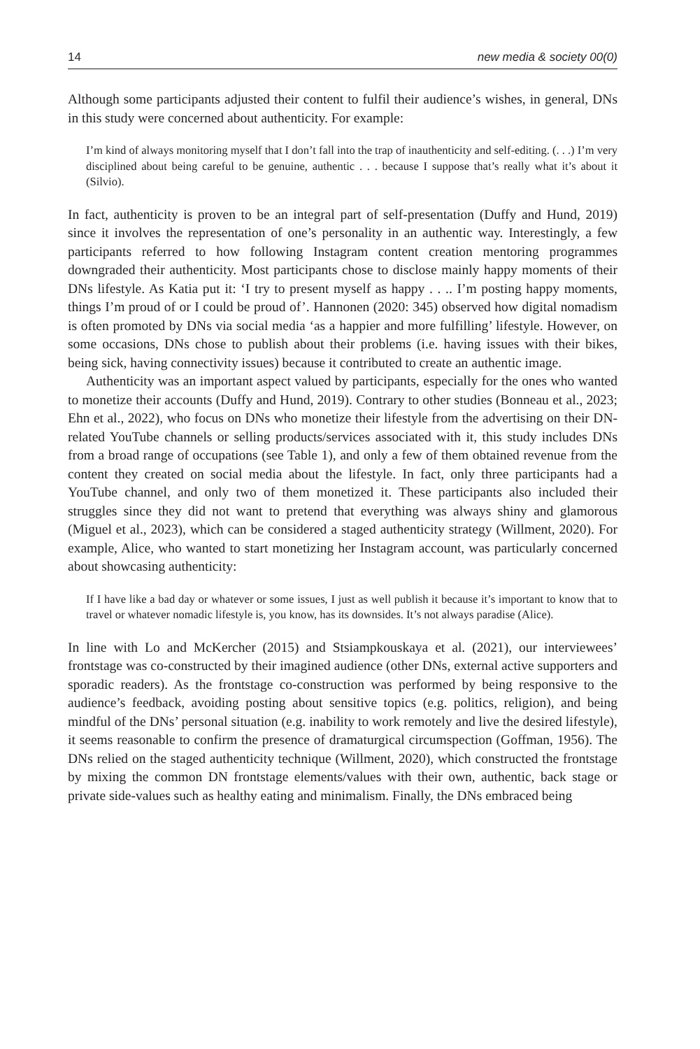14 new media & society 00(0)
Although some participants adjusted their content to fulfil their audience’s wishes, in general, DNs in this study were concerned about authenticity. For example:
I’m kind of always monitoring myself that I don’t fall into the trap of inauthenticity and self-editing. (. . .) I’m very disciplined about being careful to be genuine, authentic . . . because I suppose that’s really what it’s about it (Silvio).
In fact, authenticity is proven to be an integral part of self-presentation (Duffy and Hund, 2019) since it involves the representation of one’s personality in an authentic way. Interestingly, a few participants referred to how following Instagram content creation mentoring programmes downgraded their authenticity. Most participants chose to disclose mainly happy moments of their DNs lifestyle. As Katia put it: ‘I try to present myself as happy . . .. I’m posting happy moments, things I’m proud of or I could be proud of’. Hannonen (2020: 345) observed how digital nomadism is often promoted by DNs via social media ‘as a happier and more fulfilling’ lifestyle. However, on some occasions, DNs chose to publish about their problems (i.e. having issues with their bikes, being sick, having connectivity issues) because it contributed to create an authentic image.
Authenticity was an important aspect valued by participants, especially for the ones who wanted to monetize their accounts (Duffy and Hund, 2019). Contrary to other studies (Bonneau et al., 2023; Ehn et al., 2022), who focus on DNs who monetize their lifestyle from the advertising on their DN-related YouTube channels or selling products/services associated with it, this study includes DNs from a broad range of occupations (see Table 1), and only a few of them obtained revenue from the content they created on social media about the lifestyle. In fact, only three participants had a YouTube channel, and only two of them monetized it. These participants also included their struggles since they did not want to pretend that everything was always shiny and glamorous (Miguel et al., 2023), which can be considered a staged authenticity strategy (Willment, 2020). For example, Alice, who wanted to start monetizing her Instagram account, was particularly concerned about showcasing authenticity:
If I have like a bad day or whatever or some issues, I just as well publish it because it’s important to know that to travel or whatever nomadic lifestyle is, you know, has its downsides. It’s not always paradise (Alice).
In line with Lo and McKercher (2015) and Stsiampkouskaya et al. (2021), our interviewees’ frontstage was co-constructed by their imagined audience (other DNs, external active supporters and sporadic readers). As the frontstage co-construction was performed by being responsive to the audience’s feedback, avoiding posting about sensitive topics (e.g. politics, religion), and being mindful of the DNs’ personal situation (e.g. inability to work remotely and live the desired lifestyle), it seems reasonable to confirm the presence of dramaturgical circumspection (Goffman, 1956). The DNs relied on the staged authenticity technique (Willment, 2020), which constructed the frontstage by mixing the common DN frontstage elements/values with their own, authentic, back stage or private side-values such as healthy eating and minimalism. Finally, the DNs embraced being